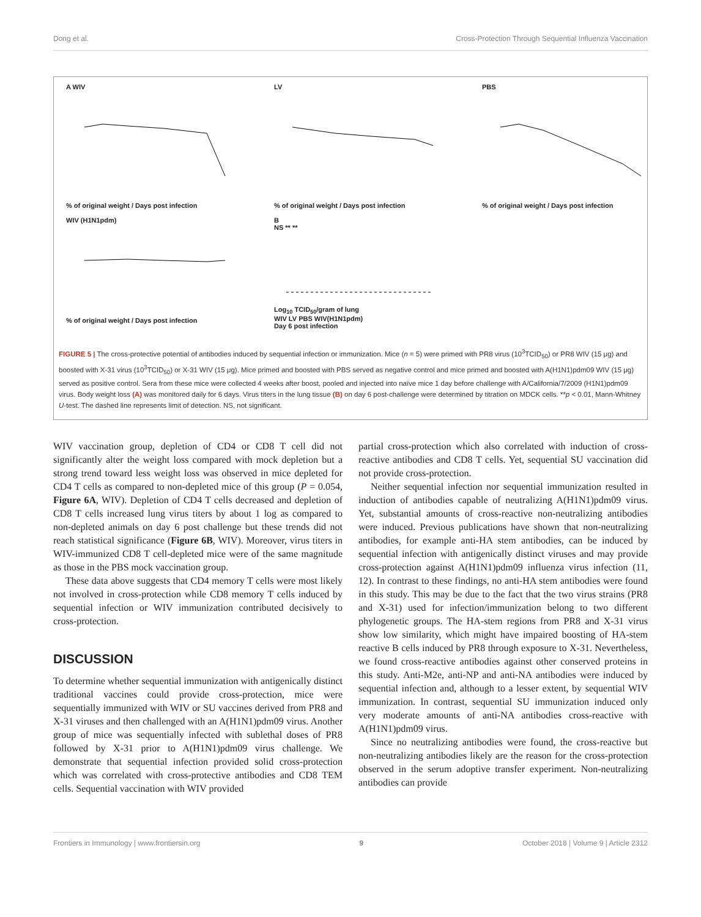Dong et al. Cross-Protection Through Sequential Influenza Vaccination
A WIV
% of original weight / Days post infection
WIV (H1N1pdm)
% of original weight / Days post infection
LV
% of original weight / Days post infection
B
NS ** **
Log<sub>10</sub> TCID<sub>50</sub>/gram of lung
WIV LV PBS WIV(H1N1pdm)
Day 6 post infection
PBS
% of original weight / Days post infection
FIGURE 5 | The cross-protective potential of antibodies induced by sequential infection or immunization. Mice (n = 5) were primed with PR8 virus (10<sup>3</sup>TCID<sub>50</sub>) or PR8 WIV (15 μg) and boosted with X-31 virus (10<sup>3</sup>TCID<sub>50</sub>) or X-31 WIV (15 μg). Mice primed and boosted with PBS served as negative control and mice primed and boosted with A(H1N1)pdm09 WIV (15 μg) served as positive control. Sera from these mice were collected 4 weeks after boost, pooled and injected into naïve mice 1 day before challenge with A/California/7/2009 (H1N1)pdm09 virus. Body weight loss (A) was monitored daily for 6 days. Virus titers in the lung tissue (B) on day 6 post-challenge were determined by titration on MDCK cells. **p < 0.01, Mann-Whitney U-test. The dashed line represents limit of detection. NS, not significant.
WIV vaccination group, depletion of CD4 or CD8 T cell did not significantly alter the weight loss compared with mock depletion but a strong trend toward less weight loss was observed in mice depleted for CD4 T cells as compared to non-depleted mice of this group (P = 0.054, Figure 6A, WIV). Depletion of CD4 T cells decreased and depletion of CD8 T cells increased lung virus titers by about 1 log as compared to non-depleted animals on day 6 post challenge but these trends did not reach statistical significance (Figure 6B, WIV). Moreover, virus titers in WIV-immunized CD8 T cell-depleted mice were of the same magnitude as those in the PBS mock vaccination group.
These data above suggests that CD4 memory T cells were most likely not involved in cross-protection while CD8 memory T cells induced by sequential infection or WIV immunization contributed decisively to cross-protection.
DISCUSSION
To determine whether sequential immunization with antigenically distinct traditional vaccines could provide cross-protection, mice were sequentially immunized with WIV or SU vaccines derived from PR8 and X-31 viruses and then challenged with an A(H1N1)pdm09 virus. Another group of mice was sequentially infected with sublethal doses of PR8 followed by X-31 prior to A(H1N1)pdm09 virus challenge. We demonstrate that sequential infection provided solid cross-protection which was correlated with cross-protective antibodies and CD8 TEM cells. Sequential vaccination with WIV provided
partial cross-protection which also correlated with induction of cross-reactive antibodies and CD8 T cells. Yet, sequential SU vaccination did not provide cross-protection.
Neither sequential infection nor sequential immunization resulted in induction of antibodies capable of neutralizing A(H1N1)pdm09 virus. Yet, substantial amounts of cross-reactive non-neutralizing antibodies were induced. Previous publications have shown that non-neutralizing antibodies, for example anti-HA stem antibodies, can be induced by sequential infection with antigenically distinct viruses and may provide cross-protection against A(H1N1)pdm09 influenza virus infection (11, 12). In contrast to these findings, no anti-HA stem antibodies were found in this study. This may be due to the fact that the two virus strains (PR8 and X-31) used for infection/immunization belong to two different phylogenetic groups. The HA-stem regions from PR8 and X-31 virus show low similarity, which might have impaired boosting of HA-stem reactive B cells induced by PR8 through exposure to X-31. Nevertheless, we found cross-reactive antibodies against other conserved proteins in this study. Anti-M2e, anti-NP and anti-NA antibodies were induced by sequential infection and, although to a lesser extent, by sequential WIV immunization. In contrast, sequential SU immunization induced only very moderate amounts of anti-NA antibodies cross-reactive with A(H1N1)pdm09 virus.
Since no neutralizing antibodies were found, the cross-reactive but non-neutralizing antibodies likely are the reason for the cross-protection observed in the serum adoptive transfer experiment. Non-neutralizing antibodies can provide
Frontiers in Immunology | www.frontiersin.org 9 October 2018 | Volume 9 | Article 2312